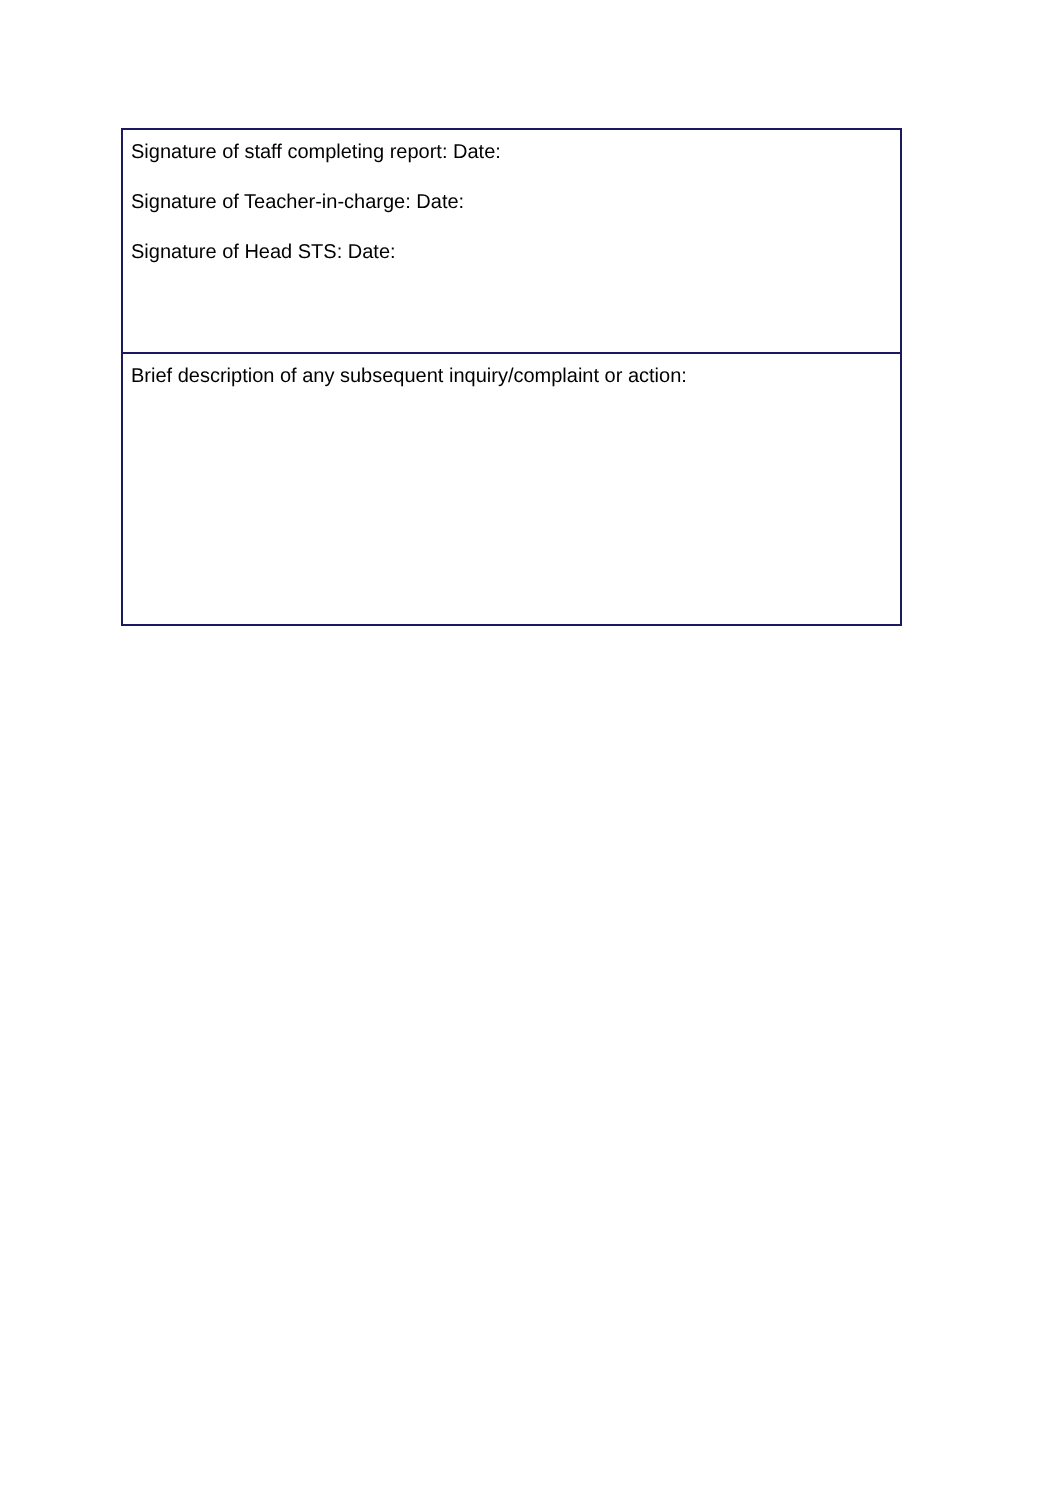| Signature of staff completing report: Date: Signature of Teacher-in-charge: Date: Signature of Head STS: Date: |
| Brief description of any subsequent inquiry/complaint or action: |